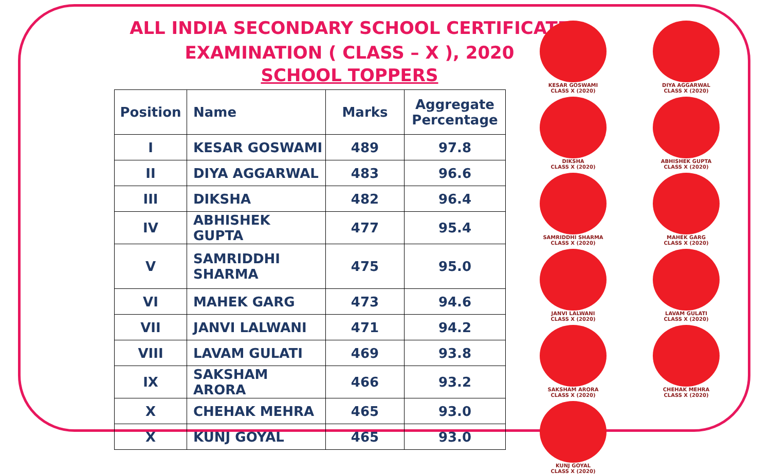ALL INDIA SECONDARY SCHOOL CERTIFICATE
EXAMINATION ( CLASS – X ), 2020
SCHOOL TOPPERS
| Position | Name | Marks | Aggregate Percentage |
| --- | --- | --- | --- |
| I | KESAR GOSWAMI | 489 | 97.8 |
| II | DIYA AGGARWAL | 483 | 96.6 |
| III | DIKSHA | 482 | 96.4 |
| IV | ABHISHEK GUPTA | 477 | 95.4 |
| V | SAMRIDDHI SHARMA | 475 | 95.0 |
| VI | MAHEK GARG | 473 | 94.6 |
| VII | JANVI LALWANI | 471 | 94.2 |
| VIII | LAVAM GULATI | 469 | 93.8 |
| IX | SAKSHAM ARORA | 466 | 93.2 |
| X | CHEHAK MEHRA | 465 | 93.0 |
| X | KUNJ GOYAL | 465 | 93.0 |
KESAR GOSWAMI
CLASS X (2020)
DIYA AGGARWAL
CLASS X (2020)
DIKSHA
CLASS X (2020)
ABHISHEK GUPTA
CLASS X (2020)
SAMRIDDHI SHARMA
CLASS X (2020)
MAHEK GARG
CLASS X (2020)
JANVI LALWANI
CLASS X (2020)
LAVAM GULATI
CLASS X (2020)
SAKSHAM ARORA
CLASS X (2020)
CHEHAK MEHRA
CLASS X (2020)
KUNJ GOYAL
CLASS X (2020)